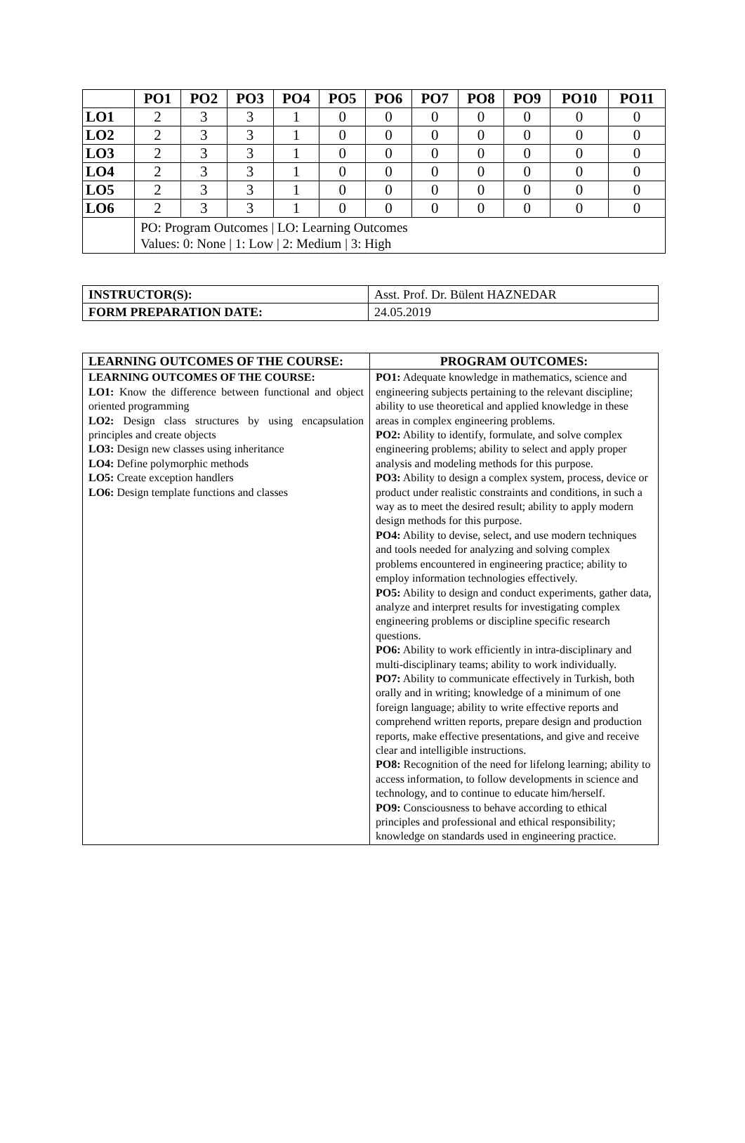| | PO1 | PO2 | PO3 | PO4 | PO5 | PO6 | PO7 | PO8 | PO9 | PO10 | PO11 |
| --- | --- | --- | --- | --- | --- | --- | --- | --- | --- | --- | --- |
| LO1 | 2 | 3 | 3 | 1 | 0 | 0 | 0 | 0 | 0 | 0 | 0 |
| LO2 | 2 | 3 | 3 | 1 | 0 | 0 | 0 | 0 | 0 | 0 | 0 |
| LO3 | 2 | 3 | 3 | 1 | 0 | 0 | 0 | 0 | 0 | 0 | 0 |
| LO4 | 2 | 3 | 3 | 1 | 0 | 0 | 0 | 0 | 0 | 0 | 0 |
| LO5 | 2 | 3 | 3 | 1 | 0 | 0 | 0 | 0 | 0 | 0 | 0 |
| LO6 | 2 | 3 | 3 | 1 | 0 | 0 | 0 | 0 | 0 | 0 | 0 |
| | PO: Program Outcomes / LO: Learning Outcomes Values: 0: None / 1: Low / 2: Medium / 3: High | | | | | | | | | | |
| INSTRUCTOR(S): | Asst. Prof. Dr. Bülent HAZNEDAR |
| FORM PREPARATION DATE: | 24.05.2019 |
| LEARNING OUTCOMES OF THE COURSE: | PROGRAM OUTCOMES: |
| --- | --- |
| LEARNING OUTCOMES OF THE COURSE: LO1: Know the difference between functional and object oriented programming LO2: Design class structures by using encapsulation principles and create objects LO3: Design new classes using inheritance LO4: Define polymorphic methods LO5: Create exception handlers LO6: Design template functions and classes | PO1: Adequate knowledge in mathematics, science and engineering subjects pertaining to the relevant discipline; ability to use theoretical and applied knowledge in these areas in complex engineering problems. PO2: Ability to identify, formulate, and solve complex engineering problems; ability to select and apply proper analysis and modeling methods for this purpose. PO3: Ability to design a complex system, process, device or product under realistic constraints and conditions, in such a way as to meet the desired result; ability to apply modern design methods for this purpose. PO4: Ability to devise, select, and use modern techniques and tools needed for analyzing and solving complex problems encountered in engineering practice; ability to employ information technologies effectively. PO5: Ability to design and conduct experiments, gather data, analyze and interpret results for investigating complex engineering problems or discipline specific research questions. PO6: Ability to work efficiently in intra-disciplinary and multi-disciplinary teams; ability to work individually. PO7: Ability to communicate effectively in Turkish, both orally and in writing; knowledge of a minimum of one foreign language; ability to write effective reports and comprehend written reports, prepare design and production reports, make effective presentations, and give and receive clear and intelligible instructions. PO8: Recognition of the need for lifelong learning; ability to access information, to follow developments in science and technology, and to continue to educate him/herself. PO9: Consciousness to behave according to ethical principles and professional and ethical responsibility; knowledge on standards used in engineering practice. |